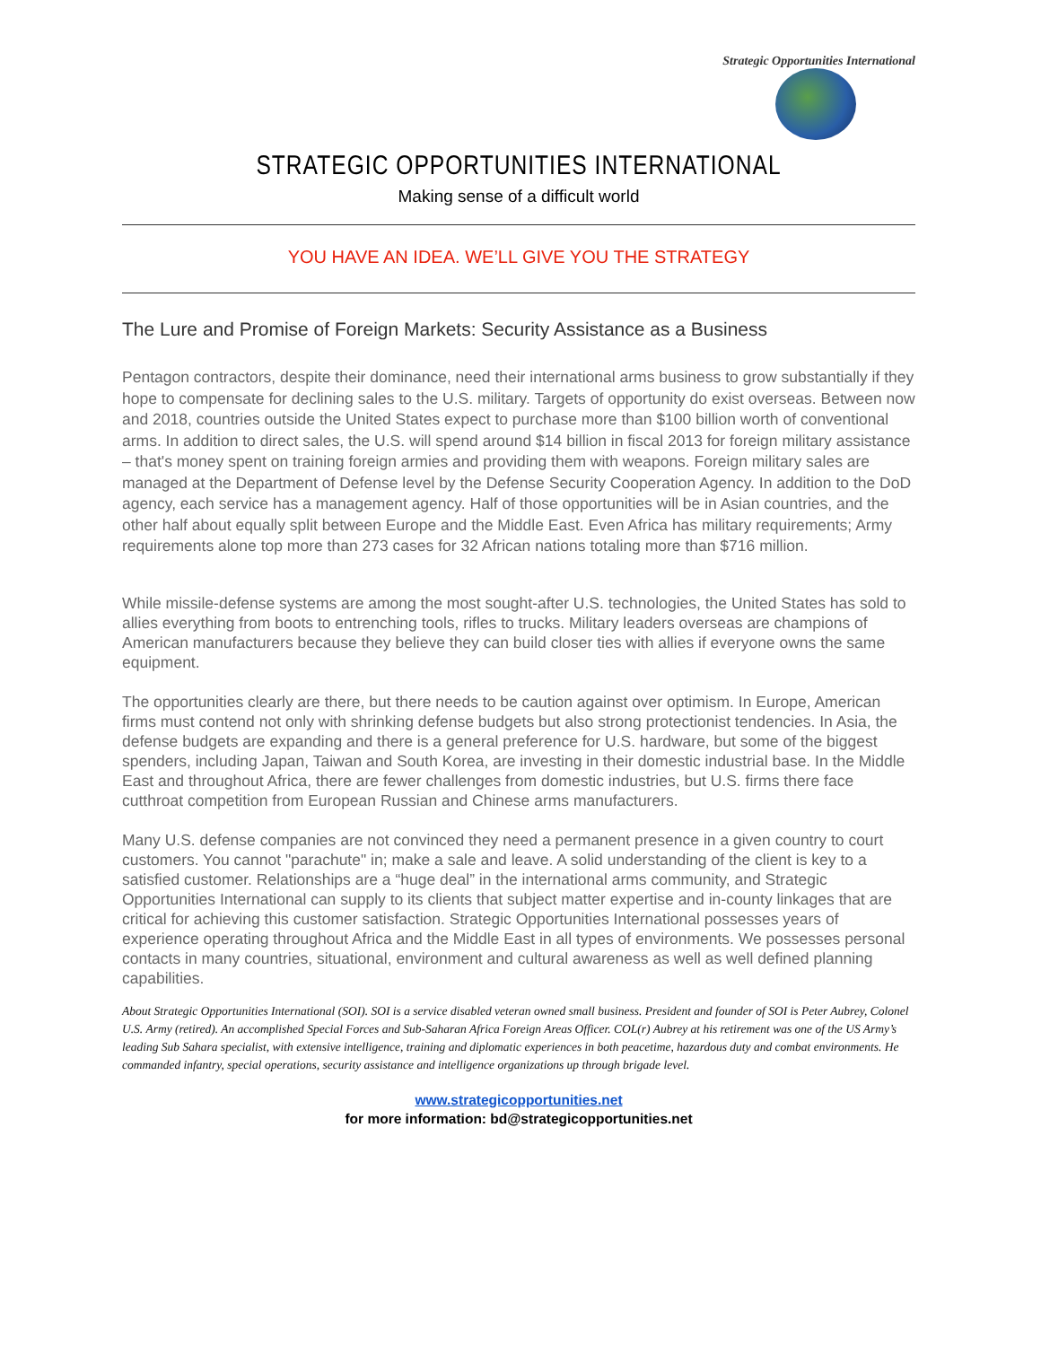Strategic Opportunities International
STRATEGIC OPPORTUNITIES INTERNATIONAL
Making sense of a difficult world
YOU HAVE AN IDEA. WE’LL GIVE YOU THE STRATEGY
The Lure and Promise of Foreign Markets: Security Assistance as a Business
Pentagon contractors, despite their dominance, need their international arms business to grow substantially if they hope to compensate for declining sales to the U.S. military. Targets of opportunity do exist overseas. Between now and 2018, countries outside the United States expect to purchase more than $100 billion worth of conventional arms. In addition to direct sales, the U.S. will spend around $14 billion in fiscal 2013 for foreign military assistance – that's money spent on training foreign armies and providing them with weapons. Foreign military sales are managed at the Department of Defense level by the Defense Security Cooperation Agency. In addition to the DoD agency, each service has a management agency. Half of those opportunities will be in Asian countries, and the other half about equally split between Europe and the Middle East. Even Africa has military requirements; Army requirements alone top more than 273 cases for 32 African nations totaling more than $716 million.
While missile-defense systems are among the most sought-after U.S. technologies, the United States has sold to allies everything from boots to entrenching tools, rifles to trucks. Military leaders overseas are champions of American manufacturers because they believe they can build closer ties with allies if everyone owns the same equipment.
The opportunities clearly are there, but there needs to be caution against over optimism. In Europe, American firms must contend not only with shrinking defense budgets but also strong protectionist tendencies. In Asia, the defense budgets are expanding and there is a general preference for U.S. hardware, but some of the biggest spenders, including Japan, Taiwan and South Korea, are investing in their domestic industrial base. In the Middle East and throughout Africa, there are fewer challenges from domestic industries, but U.S. firms there face cutthroat competition from European Russian and Chinese arms manufacturers.
Many U.S. defense companies are not convinced they need a permanent presence in a given country to court customers. You cannot "parachute" in; make a sale and leave. A solid understanding of the client is key to a satisfied customer. Relationships are a “huge deal” in the international arms community, and Strategic Opportunities International can supply to its clients that subject matter expertise and in-county linkages that are critical for achieving this customer satisfaction. Strategic Opportunities International possesses years of experience operating throughout Africa and the Middle East in all types of environments. We possesses personal contacts in many countries, situational, environment and cultural awareness as well as well defined planning capabilities.
About Strategic Opportunities International (SOI). SOI is a service disabled veteran owned small business. President and founder of SOI is Peter Aubrey, Colonel U.S. Army (retired). An accomplished Special Forces and Sub-Saharan Africa Foreign Areas Officer. COL(r) Aubrey at his retirement was one of the US Army’s leading Sub Sahara specialist, with extensive intelligence, training and diplomatic experiences in both peacetime, hazardous duty and combat environments. He commanded infantry, special operations, security assistance and intelligence organizations up through brigade level.
www.strategicopportunities.net
for more information: bd@strategicopportunities.net